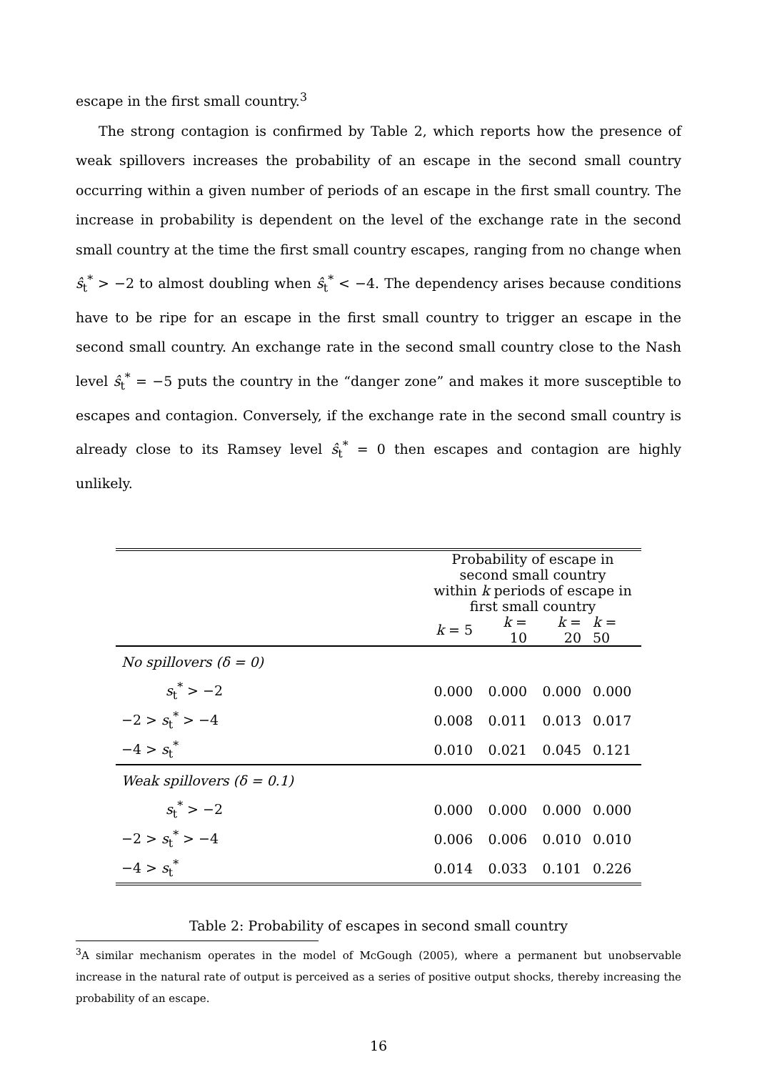escape in the first small country.<sup>3</sup>
The strong contagion is confirmed by Table 2, which reports how the presence of weak spillovers increases the probability of an escape in the second small country occurring within a given number of periods of an escape in the first small country. The increase in probability is dependent on the level of the exchange rate in the second small country at the time the first small country escapes, ranging from no change when ŝ<sub>t</sub><sup>*</sup> > −2 to almost doubling when ŝ<sub>t</sub><sup>*</sup> < −4. The dependency arises because conditions have to be ripe for an escape in the first small country to trigger an escape in the second small country. An exchange rate in the second small country close to the Nash level ŝ<sub>t</sub><sup>*</sup> = −5 puts the country in the “danger zone” and makes it more susceptible to escapes and contagion. Conversely, if the exchange rate in the second small country is already close to its Ramsey level ŝ<sub>t</sub><sup>*</sup> = 0 then escapes and contagion are highly unlikely.
| | Probability of escape in second small country | | | |
| | within k periods of escape in first small country | | | |
| | k = 5 | k = 10 | k = 20 | k = 50 |
| No spillovers (δ = 0) | | | | |
| s<sub>t</sub><sup>*</sup> > −2 | 0.000 | 0.000 | 0.000 | 0.000 |
| −2 > s<sub>t</sub><sup>*</sup> > −4 | 0.008 | 0.011 | 0.013 | 0.017 |
| −4 > s<sub>t</sub><sup>*</sup> | 0.010 | 0.021 | 0.045 | 0.121 |
| Weak spillovers (δ = 0.1) | | | | |
| s<sub>t</sub><sup>*</sup> > −2 | 0.000 | 0.000 | 0.000 | 0.000 |
| −2 > s<sub>t</sub><sup>*</sup> > −4 | 0.006 | 0.006 | 0.010 | 0.010 |
| −4 > s<sub>t</sub><sup>*</sup> | 0.014 | 0.033 | 0.101 | 0.226 |
Table 2: Probability of escapes in second small country
<sup>3</sup> A similar mechanism operates in the model of McGough (2005), where a permanent but unobservable increase in the natural rate of output is perceived as a series of positive output shocks, thereby increasing the probability of an escape.
16